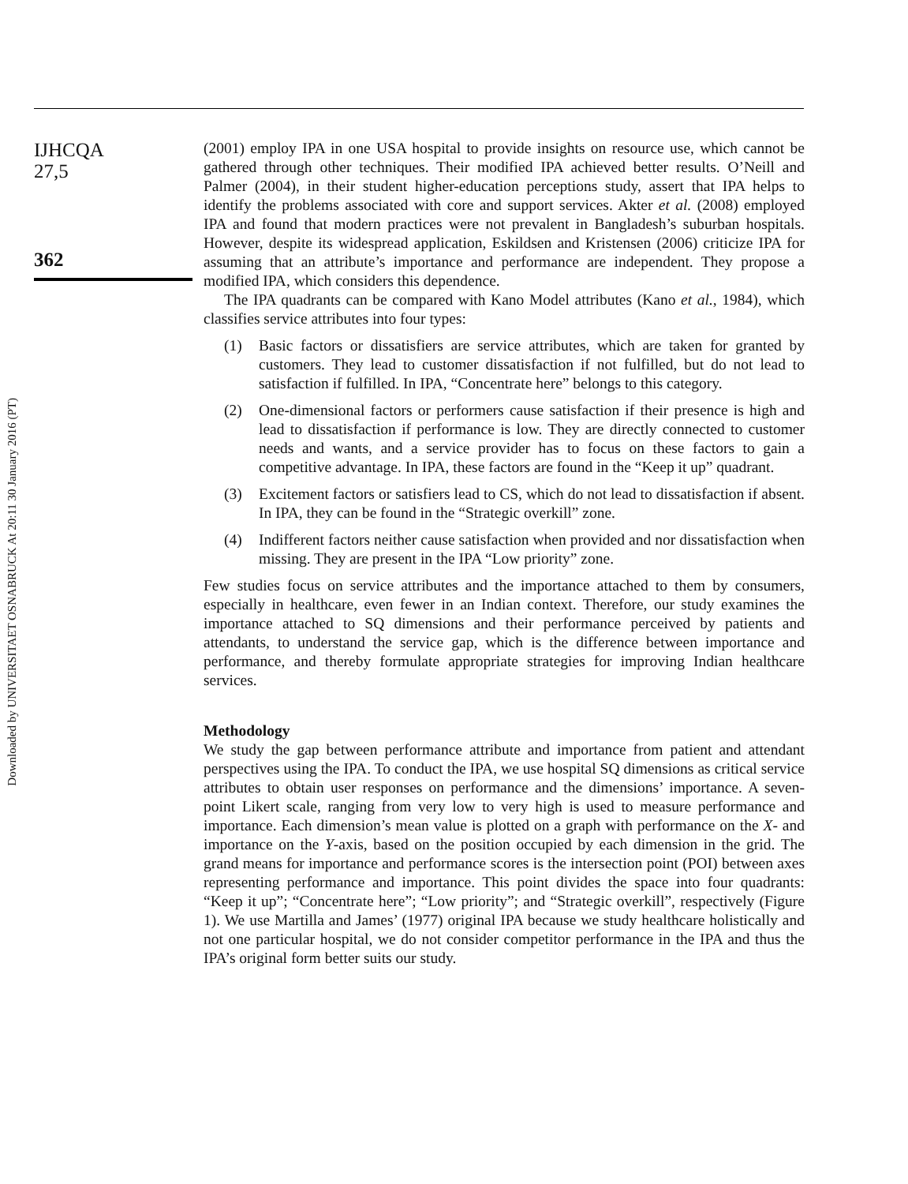Downloaded by UNIVERSITAET OSNABRUCK At 20:11 30 January 2016 (PT)
IJHCQA
27,5
362
(2001) employ IPA in one USA hospital to provide insights on resource use, which cannot be gathered through other techniques. Their modified IPA achieved better results. O’Neill and Palmer (2004), in their student higher-education perceptions study, assert that IPA helps to identify the problems associated with core and support services. Akter et al. (2008) employed IPA and found that modern practices were not prevalent in Bangladesh’s suburban hospitals. However, despite its widespread application, Eskildsen and Kristensen (2006) criticize IPA for assuming that an attribute’s importance and performance are independent. They propose a modified IPA, which considers this dependence.
The IPA quadrants can be compared with Kano Model attributes (Kano et al., 1984), which classifies service attributes into four types:
(1) Basic factors or dissatisfiers are service attributes, which are taken for granted by customers. They lead to customer dissatisfaction if not fulfilled, but do not lead to satisfaction if fulfilled. In IPA, “Concentrate here” belongs to this category.
(2) One-dimensional factors or performers cause satisfaction if their presence is high and lead to dissatisfaction if performance is low. They are directly connected to customer needs and wants, and a service provider has to focus on these factors to gain a competitive advantage. In IPA, these factors are found in the “Keep it up” quadrant.
(3) Excitement factors or satisfiers lead to CS, which do not lead to dissatisfaction if absent. In IPA, they can be found in the “Strategic overkill” zone.
(4) Indifferent factors neither cause satisfaction when provided and nor dissatisfaction when missing. They are present in the IPA “Low priority” zone.
Few studies focus on service attributes and the importance attached to them by consumers, especially in healthcare, even fewer in an Indian context. Therefore, our study examines the importance attached to SQ dimensions and their performance perceived by patients and attendants, to understand the service gap, which is the difference between importance and performance, and thereby formulate appropriate strategies for improving Indian healthcare services.
Methodology
We study the gap between performance attribute and importance from patient and attendant perspectives using the IPA. To conduct the IPA, we use hospital SQ dimensions as critical service attributes to obtain user responses on performance and the dimensions’ importance. A seven-point Likert scale, ranging from very low to very high is used to measure performance and importance. Each dimension’s mean value is plotted on a graph with performance on the X- and importance on the Y-axis, based on the position occupied by each dimension in the grid. The grand means for importance and performance scores is the intersection point (POI) between axes representing performance and importance. This point divides the space into four quadrants: “Keep it up”; “Concentrate here”; “Low priority”; and “Strategic overkill”, respectively (Figure 1). We use Martilla and James’ (1977) original IPA because we study healthcare holistically and not one particular hospital, we do not consider competitor performance in the IPA and thus the IPA’s original form better suits our study.